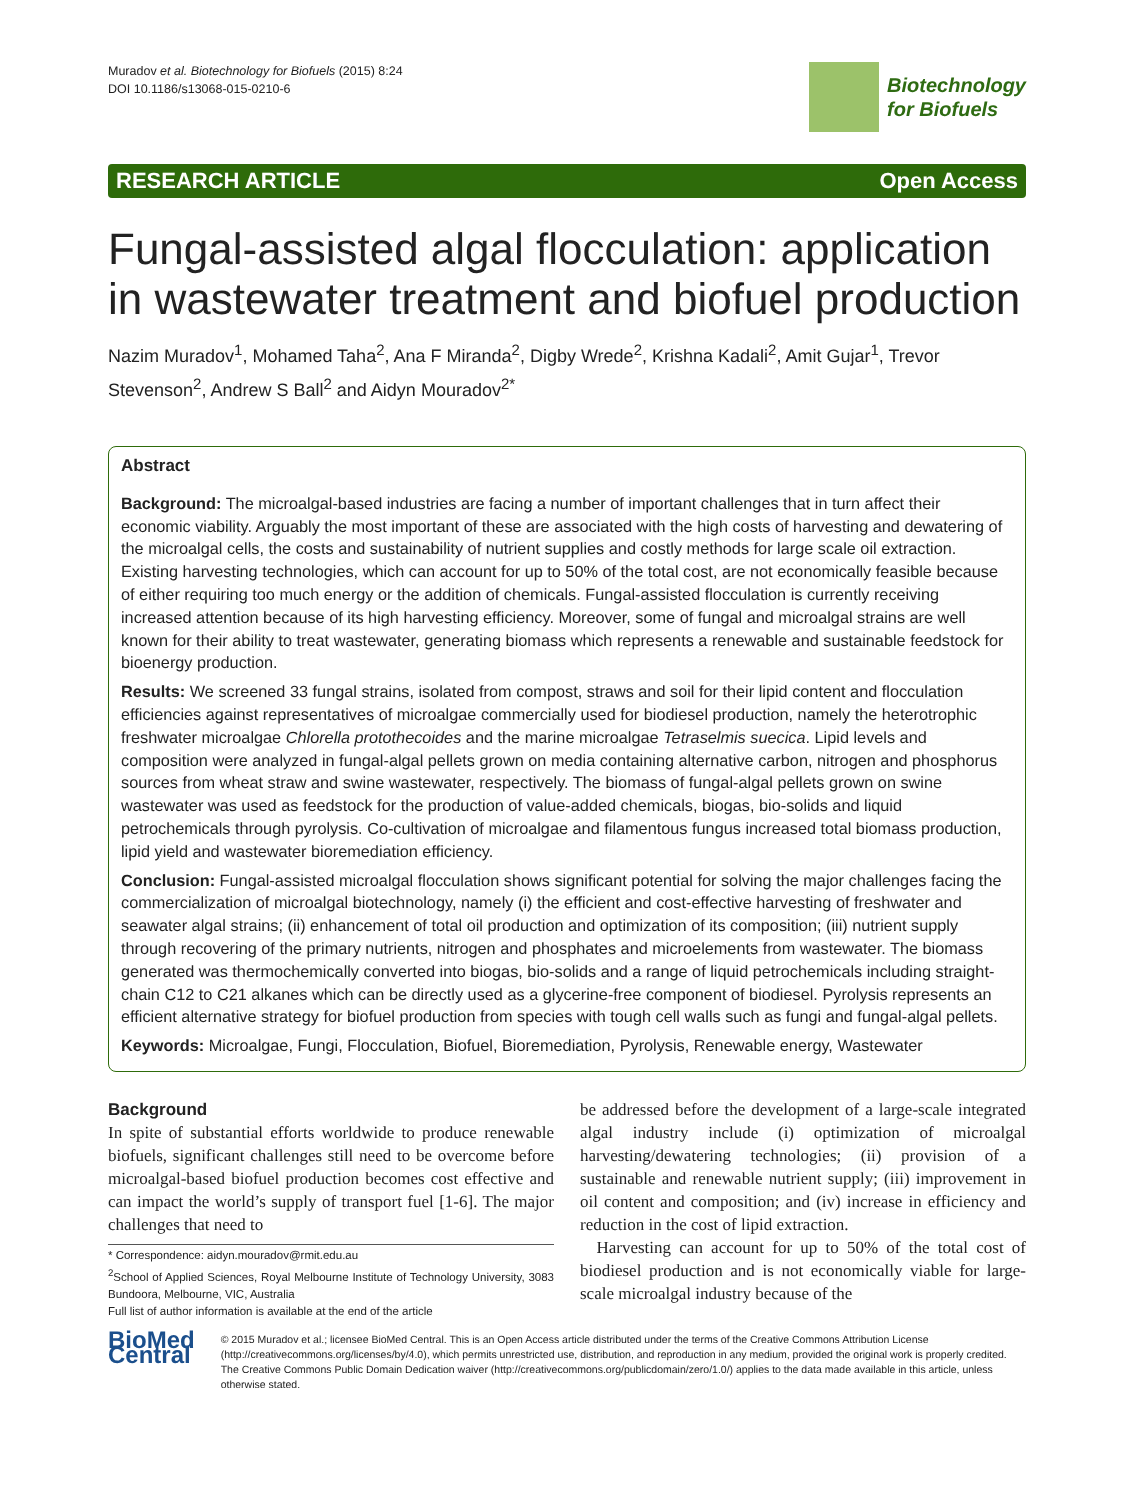Muradov et al. Biotechnology for Biofuels (2015) 8:24
DOI 10.1186/s13068-015-0210-6
Biotechnology
for Biofuels
RESEARCH ARTICLE Open Access
Fungal-assisted algal flocculation: application in wastewater treatment and biofuel production
Nazim Muradov<sup>1</sup>, Mohamed Taha<sup>2</sup>, Ana F Miranda<sup>2</sup>, Digby Wrede<sup>2</sup>, Krishna Kadali<sup>2</sup>, Amit Gujar<sup>1</sup>, Trevor Stevenson<sup>2</sup>, Andrew S Ball<sup>2</sup> and Aidyn Mouradov<sup>2*</sup>
Abstract
Background: The microalgal-based industries are facing a number of important challenges that in turn affect their economic viability. Arguably the most important of these are associated with the high costs of harvesting and dewatering of the microalgal cells, the costs and sustainability of nutrient supplies and costly methods for large scale oil extraction. Existing harvesting technologies, which can account for up to 50% of the total cost, are not economically feasible because of either requiring too much energy or the addition of chemicals. Fungal-assisted flocculation is currently receiving increased attention because of its high harvesting efficiency. Moreover, some of fungal and microalgal strains are well known for their ability to treat wastewater, generating biomass which represents a renewable and sustainable feedstock for bioenergy production.
Results: We screened 33 fungal strains, isolated from compost, straws and soil for their lipid content and flocculation efficiencies against representatives of microalgae commercially used for biodiesel production, namely the heterotrophic freshwater microalgae Chlorella protothecoides and the marine microalgae Tetraselmis suecica. Lipid levels and composition were analyzed in fungal-algal pellets grown on media containing alternative carbon, nitrogen and phosphorus sources from wheat straw and swine wastewater, respectively. The biomass of fungal-algal pellets grown on swine wastewater was used as feedstock for the production of value-added chemicals, biogas, bio-solids and liquid petrochemicals through pyrolysis. Co-cultivation of microalgae and filamentous fungus increased total biomass production, lipid yield and wastewater bioremediation efficiency.
Conclusion: Fungal-assisted microalgal flocculation shows significant potential for solving the major challenges facing the commercialization of microalgal biotechnology, namely (i) the efficient and cost-effective harvesting of freshwater and seawater algal strains; (ii) enhancement of total oil production and optimization of its composition; (iii) nutrient supply through recovering of the primary nutrients, nitrogen and phosphates and microelements from wastewater. The biomass generated was thermochemically converted into biogas, bio-solids and a range of liquid petrochemicals including straight-chain C12 to C21 alkanes which can be directly used as a glycerine-free component of biodiesel. Pyrolysis represents an efficient alternative strategy for biofuel production from species with tough cell walls such as fungi and fungal-algal pellets.
Keywords: Microalgae, Fungi, Flocculation, Biofuel, Bioremediation, Pyrolysis, Renewable energy, Wastewater
Background
In spite of substantial efforts worldwide to produce renewable biofuels, significant challenges still need to be overcome before microalgal-based biofuel production becomes cost effective and can impact the world’s supply of transport fuel [1-6]. The major challenges that need to
* Correspondence: aidyn.mouradov@rmit.edu.au
<sup>2</sup> School of Applied Sciences, Royal Melbourne Institute of Technology University, 3083 Bundoora, Melbourne, VIC, Australia
Full list of author information is available at the end of the article
be addressed before the development of a large-scale integrated algal industry include (i) optimization of microalgal harvesting/dewatering technologies; (ii) provision of a sustainable and renewable nutrient supply; (iii) improvement in oil content and composition; and (iv) increase in efficiency and reduction in the cost of lipid extraction.
Harvesting can account for up to 50% of the total cost of biodiesel production and is not economically viable for large-scale microalgal industry because of the
BioMed Central
© 2015 Muradov et al.; licensee BioMed Central. This is an Open Access article distributed under the terms of the Creative Commons Attribution License (http://creativecommons.org/licenses/by/4.0), which permits unrestricted use, distribution, and reproduction in any medium, provided the original work is properly credited. The Creative Commons Public Domain Dedication waiver (http://creativecommons.org/publicdomain/zero/1.0/) applies to the data made available in this article, unless otherwise stated.